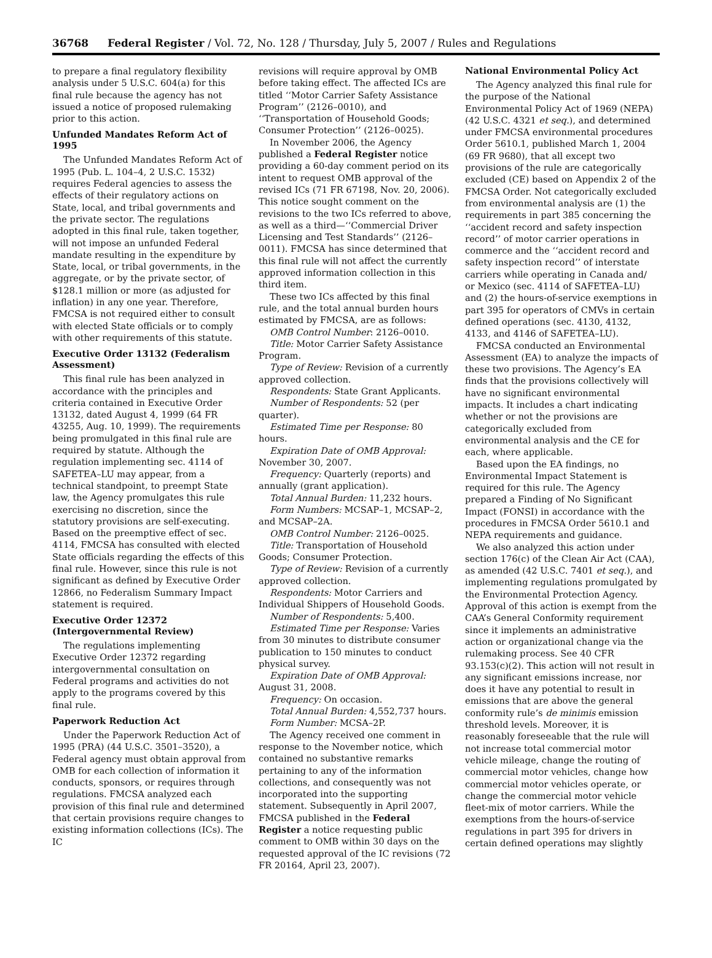36768 Federal Register / Vol. 72, No. 128 / Thursday, July 5, 2007 / Rules and Regulations
to prepare a final regulatory flexibility analysis under 5 U.S.C. 604(a) for this final rule because the agency has not issued a notice of proposed rulemaking prior to this action.
Unfunded Mandates Reform Act of 1995
The Unfunded Mandates Reform Act of 1995 (Pub. L. 104–4, 2 U.S.C. 1532) requires Federal agencies to assess the effects of their regulatory actions on State, local, and tribal governments and the private sector. The regulations adopted in this final rule, taken together, will not impose an unfunded Federal mandate resulting in the expenditure by State, local, or tribal governments, in the aggregate, or by the private sector, of $128.1 million or more (as adjusted for inflation) in any one year. Therefore, FMCSA is not required either to consult with elected State officials or to comply with other requirements of this statute.
Executive Order 13132 (Federalism Assessment)
This final rule has been analyzed in accordance with the principles and criteria contained in Executive Order 13132, dated August 4, 1999 (64 FR 43255, Aug. 10, 1999). The requirements being promulgated in this final rule are required by statute. Although the regulation implementing sec. 4114 of SAFETEA–LU may appear, from a technical standpoint, to preempt State law, the Agency promulgates this rule exercising no discretion, since the statutory provisions are self-executing. Based on the preemptive effect of sec. 4114, FMCSA has consulted with elected State officials regarding the effects of this final rule. However, since this rule is not significant as defined by Executive Order 12866, no Federalism Summary Impact statement is required.
Executive Order 12372 (Intergovernmental Review)
The regulations implementing Executive Order 12372 regarding intergovernmental consultation on Federal programs and activities do not apply to the programs covered by this final rule.
Paperwork Reduction Act
Under the Paperwork Reduction Act of 1995 (PRA) (44 U.S.C. 3501–3520), a Federal agency must obtain approval from OMB for each collection of information it conducts, sponsors, or requires through regulations. FMCSA analyzed each provision of this final rule and determined that certain provisions require changes to existing information collections (ICs). The IC
revisions will require approval by OMB before taking effect. The affected ICs are titled ‘‘Motor Carrier Safety Assistance Program’’ (2126–0010), and ‘‘Transportation of Household Goods; Consumer Protection’’ (2126–0025).
In November 2006, the Agency published a Federal Register notice providing a 60-day comment period on its intent to request OMB approval of the revised ICs (71 FR 67198, Nov. 20, 2006). This notice sought comment on the revisions to the two ICs referred to above, as well as a third—‘‘Commercial Driver Licensing and Test Standards’’ (2126–0011). FMCSA has since determined that this final rule will not affect the currently approved information collection in this third item.
These two ICs affected by this final rule, and the total annual burden hours estimated by FMCSA, are as follows:
OMB Control Number: 2126–0010.
Title: Motor Carrier Safety Assistance Program.
Type of Review: Revision of a currently approved collection.
Respondents: State Grant Applicants.
Number of Respondents: 52 (per quarter).
Estimated Time per Response: 80 hours.
Expiration Date of OMB Approval: November 30, 2007.
Frequency: Quarterly (reports) and annually (grant application).
Total Annual Burden: 11,232 hours.
Form Numbers: MCSAP–1, MCSAP–2, and MCSAP–2A.
OMB Control Number: 2126–0025.
Title: Transportation of Household Goods; Consumer Protection.
Type of Review: Revision of a currently approved collection.
Respondents: Motor Carriers and Individual Shippers of Household Goods.
Number of Respondents: 5,400.
Estimated Time per Response: Varies from 30 minutes to distribute consumer publication to 150 minutes to conduct physical survey.
Expiration Date of OMB Approval: August 31, 2008.
Frequency: On occasion.
Total Annual Burden: 4,552,737 hours.
Form Number: MCSA–2P.
The Agency received one comment in response to the November notice, which contained no substantive remarks pertaining to any of the information collections, and consequently was not incorporated into the supporting statement. Subsequently in April 2007, FMCSA published in the Federal Register a notice requesting public comment to OMB within 30 days on the requested approval of the IC revisions (72 FR 20164, April 23, 2007).
National Environmental Policy Act
The Agency analyzed this final rule for the purpose of the National Environmental Policy Act of 1969 (NEPA) (42 U.S.C. 4321 et seq.), and determined under FMCSA environmental procedures Order 5610.1, published March 1, 2004 (69 FR 9680), that all except two provisions of the rule are categorically excluded (CE) based on Appendix 2 of the FMCSA Order. Not categorically excluded from environmental analysis are (1) the requirements in part 385 concerning the ‘‘accident record and safety inspection record’’ of motor carrier operations in commerce and the ‘‘accident record and safety inspection record’’ of interstate carriers while operating in Canada and/ or Mexico (sec. 4114 of SAFETEA–LU) and (2) the hours-of-service exemptions in part 395 for operators of CMVs in certain defined operations (sec. 4130, 4132, 4133, and 4146 of SAFETEA–LU).
FMCSA conducted an Environmental Assessment (EA) to analyze the impacts of these two provisions. The Agency’s EA finds that the provisions collectively will have no significant environmental impacts. It includes a chart indicating whether or not the provisions are categorically excluded from environmental analysis and the CE for each, where applicable.
Based upon the EA findings, no Environmental Impact Statement is required for this rule. The Agency prepared a Finding of No Significant Impact (FONSI) in accordance with the procedures in FMCSA Order 5610.1 and NEPA requirements and guidance.
We also analyzed this action under section 176(c) of the Clean Air Act (CAA), as amended (42 U.S.C. 7401 et seq.), and implementing regulations promulgated by the Environmental Protection Agency. Approval of this action is exempt from the CAA’s General Conformity requirement since it implements an administrative action or organizational change via the rulemaking process. See 40 CFR 93.153(c)(2). This action will not result in any significant emissions increase, nor does it have any potential to result in emissions that are above the general conformity rule’s de minimis emission threshold levels. Moreover, it is reasonably foreseeable that the rule will not increase total commercial motor vehicle mileage, change the routing of commercial motor vehicles, change how commercial motor vehicles operate, or change the commercial motor vehicle fleet-mix of motor carriers. While the exemptions from the hours-of-service regulations in part 395 for drivers in certain defined operations may slightly